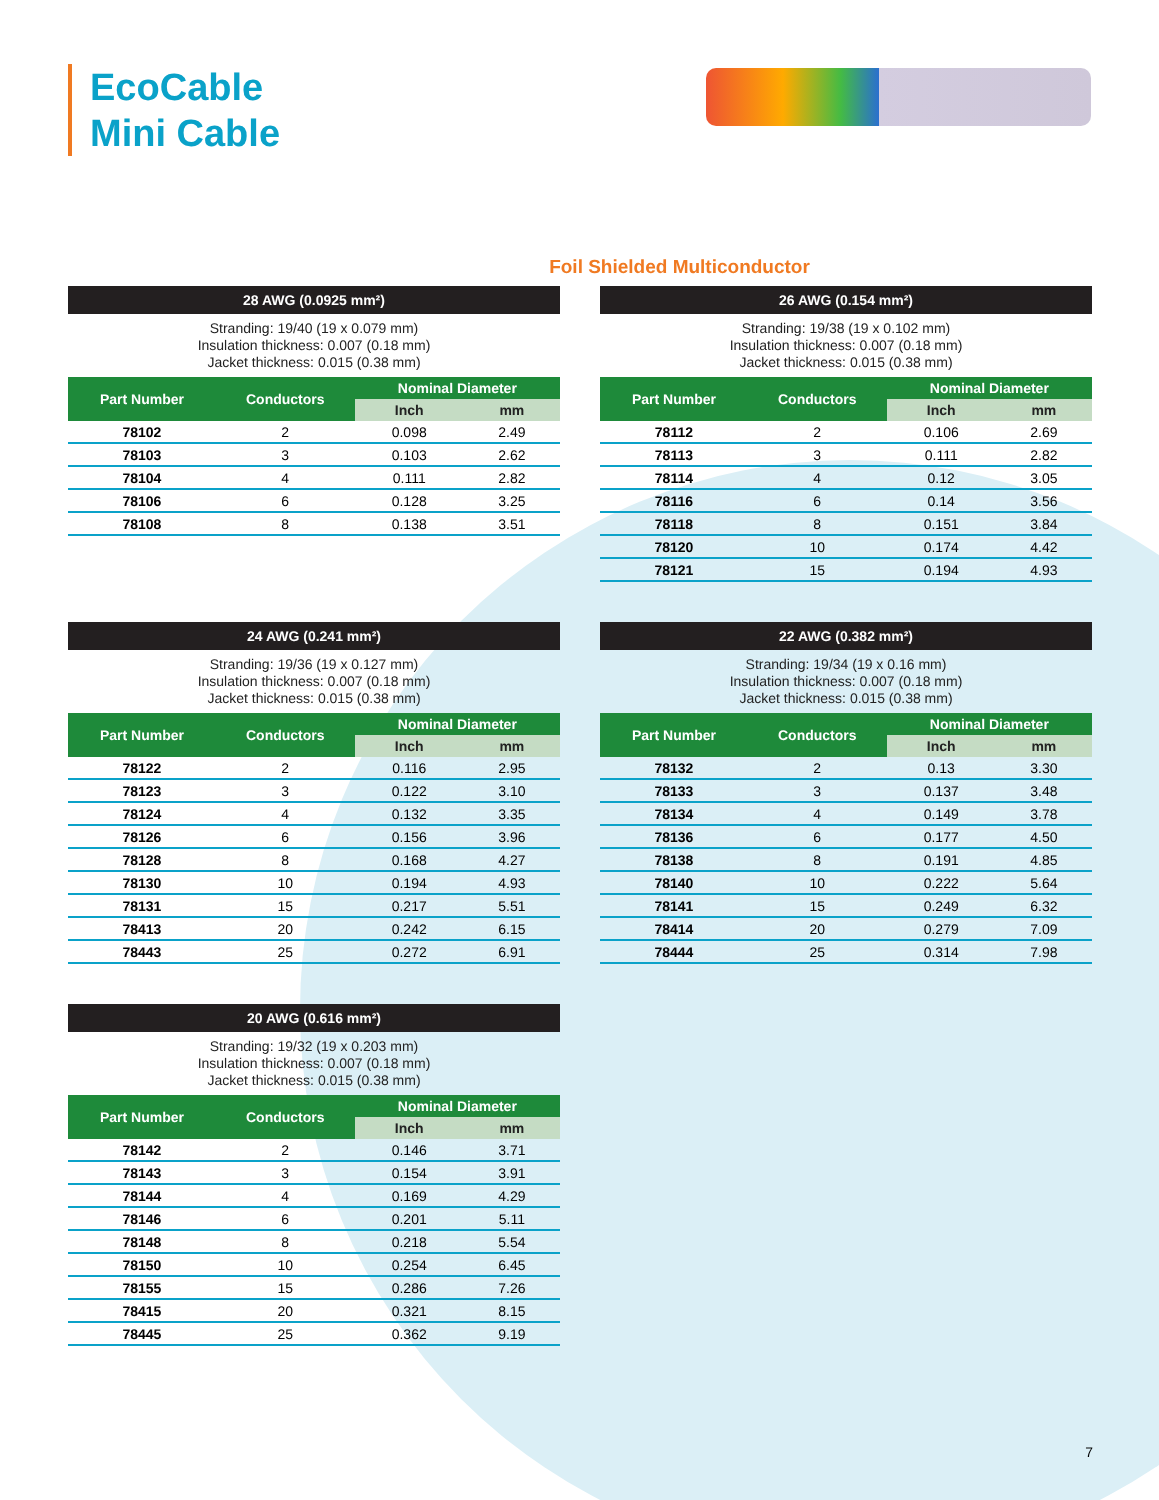EcoCable
Mini Cable
Foil Shielded Multiconductor
28 AWG (0.0925 mm²)
Stranding: 19/40 (19 x 0.079 mm)
Insulation thickness: 0.007 (0.18 mm)
Jacket thickness: 0.015 (0.38 mm)
| Part Number | Conductors | Nominal Diameter | |
| --- | --- | --- | --- |
| | | Inch | mm |
| 78102 | 2 | 0.098 | 2.49 |
| 78103 | 3 | 0.103 | 2.62 |
| 78104 | 4 | 0.111 | 2.82 |
| 78106 | 6 | 0.128 | 3.25 |
| 78108 | 8 | 0.138 | 3.51 |
26 AWG (0.154 mm²)
Stranding: 19/38 (19 x 0.102 mm)
Insulation thickness: 0.007 (0.18 mm)
Jacket thickness: 0.015 (0.38 mm)
| Part Number | Conductors | Nominal Diameter | |
| --- | --- | --- | --- |
| | | Inch | mm |
| 78112 | 2 | 0.106 | 2.69 |
| 78113 | 3 | 0.111 | 2.82 |
| 78114 | 4 | 0.12 | 3.05 |
| 78116 | 6 | 0.14 | 3.56 |
| 78118 | 8 | 0.151 | 3.84 |
| 78120 | 10 | 0.174 | 4.42 |
| 78121 | 15 | 0.194 | 4.93 |
24 AWG (0.241 mm²)
Stranding: 19/36 (19 x 0.127 mm)
Insulation thickness: 0.007 (0.18 mm)
Jacket thickness: 0.015 (0.38 mm)
| Part Number | Conductors | Nominal Diameter | |
| --- | --- | --- | --- |
| | | Inch | mm |
| 78122 | 2 | 0.116 | 2.95 |
| 78123 | 3 | 0.122 | 3.10 |
| 78124 | 4 | 0.132 | 3.35 |
| 78126 | 6 | 0.156 | 3.96 |
| 78128 | 8 | 0.168 | 4.27 |
| 78130 | 10 | 0.194 | 4.93 |
| 78131 | 15 | 0.217 | 5.51 |
| 78413 | 20 | 0.242 | 6.15 |
| 78443 | 25 | 0.272 | 6.91 |
22 AWG (0.382 mm²)
Stranding: 19/34 (19 x 0.16 mm)
Insulation thickness: 0.007 (0.18 mm)
Jacket thickness: 0.015 (0.38 mm)
| Part Number | Conductors | Nominal Diameter | |
| --- | --- | --- | --- |
| | | Inch | mm |
| 78132 | 2 | 0.13 | 3.30 |
| 78133 | 3 | 0.137 | 3.48 |
| 78134 | 4 | 0.149 | 3.78 |
| 78136 | 6 | 0.177 | 4.50 |
| 78138 | 8 | 0.191 | 4.85 |
| 78140 | 10 | 0.222 | 5.64 |
| 78141 | 15 | 0.249 | 6.32 |
| 78414 | 20 | 0.279 | 7.09 |
| 78444 | 25 | 0.314 | 7.98 |
20 AWG (0.616 mm²)
Stranding: 19/32 (19 x 0.203 mm)
Insulation thickness: 0.007 (0.18 mm)
Jacket thickness: 0.015 (0.38 mm)
| Part Number | Conductors | Nominal Diameter | |
| --- | --- | --- | --- |
| | | Inch | mm |
| 78142 | 2 | 0.146 | 3.71 |
| 78143 | 3 | 0.154 | 3.91 |
| 78144 | 4 | 0.169 | 4.29 |
| 78146 | 6 | 0.201 | 5.11 |
| 78148 | 8 | 0.218 | 5.54 |
| 78150 | 10 | 0.254 | 6.45 |
| 78155 | 15 | 0.286 | 7.26 |
| 78415 | 20 | 0.321 | 8.15 |
| 78445 | 25 | 0.362 | 9.19 |
7